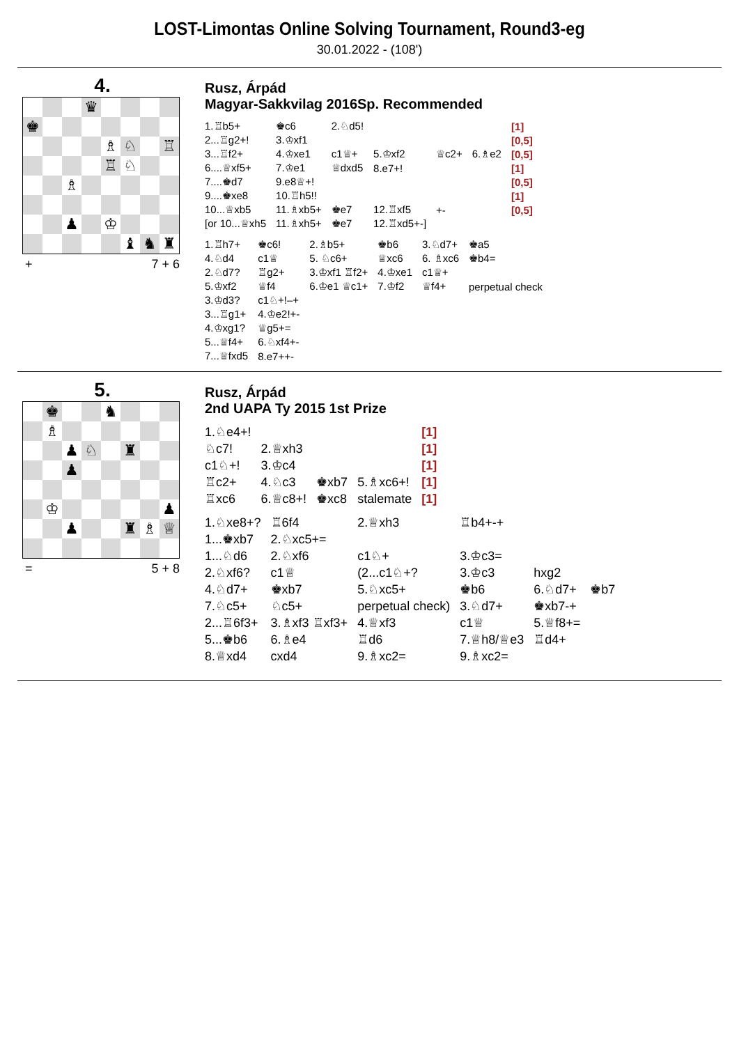LOST-Limontas Online Solving Tournament, Round3-eg
30.01.2022 - (108')
4.
| | | | ♛ | | | | |
| ♚ | | | | | | | |
| | | | | ♗ | ♘ | | ♖ |
| | | | | ♖ | ♘ | | |
| | | ♗ | | | | | |
| | | ♟ | | ♔ | | | |
| | | | | | ♝ | ♞ | ♜ |
+ 7 + 6
Rusz, Árpád
Magyar-Sakkvilag 2016Sp. Recommended
| 1.♖b5+ | ♚c6 | 2.♘d5! | | | | [1] |
| 2...♖g2+! | 3.♔xf1 | | | | | [0,5] |
| 3...♖f2+ | 4.♔xe1 | c1♕+ | 5.♔xf2 | ♕c2+ | 6.♗e2 | [0,5] |
| 6....♕xf5+ | 7.♔e1 | ♕dxd5 | 8.e7+! | | | [1] |
| 7....♚d7 | 9.e8♕+! | | | | | [0,5] |
| 9....♚xe8 | 10.♖h5!! | | | | | [1] |
| 10...♕xb5 | 11.♗xb5+ | ♚e7 | 12.♖xf5 | +- | | [0,5] |
| [or 10...♕xh5 | 11.♗xh5+ | ♚e7 | 12.♖xd5+-] | | | |
| 1.♖h7+ | ♚c6! | 2.♗b5+ | ♚b6 | 3.♘d7+ | ♚a5 |
| 4.♘d4 | c1♕ | 5. ♘c6+ | ♕xc6 | 6. ♗xc6 | ♚b4= |
| 2.♘d7? | ♖g2+ | 3.♔xf1 ♖f2+ | 4.♔xe1 | c1♕+ | |
| 5.♔xf2 | ♕f4 | 6.♔e1 ♕c1+ | 7.♔f2 | ♕f4+ | perpetual check |
| 3.♔d3? | c1♘+!–+ | | | | |
| 3...♖g1+ | 4.♔e2!+- | | | | |
| 4.♔xg1? | ♕g5+= | | | | |
| 5...♕f4+ | 6.♘xf4+- | | | | |
| 7...♕fxd5 | 8.e7++- | | | | |
5.
| | ♚ | | | ♞ | | | |
| | ♗ | | | | | | |
| | | ♟ | ♘ | | ♜ | | |
| | | ♟ | | | | | |
| | ♔ | | | | | | ♟ |
| | | ♟ | | | ♜ | ♗ | ♕ |
= 5 + 8
Rusz, Árpád
2nd UAPA Ty 2015 1st Prize
| 1.♘e4+! | | | | [1] |
| ♘c7! | 2.♕xh3 | | | [1] |
| c1♘+! | 3.♔c4 | | | [1] |
| ♖c2+ | 4.♘c3 | ♚xb7 | 5.♗xc6+! | [1] |
| ♖xc6 | 6.♕c8+! | ♚xc8 | stalemate | [1] |
| 1.♘xe8+? | ♖6f4 | 2.♕xh3 | ♖b4+-+ | | |
| 1...♚xb7 | 2.♘xc5+= | | | | |
| 1...♘d6 | 2.♘xf6 | c1♘+ | 3.♔c3= | | |
| 2.♘xf6? | c1♕ | (2...c1♘+? | 3.♔c3 | hxg2 | |
| 4.♘d7+ | ♚xb7 | 5.♘xc5+ | ♚b6 | 6.♘d7+ | ♚b7 |
| 7.♘c5+ | ♘c5+ | perpetual check) | 3.♘d7+ | ♚xb7-+ | |
| 2...♖6f3+ | 3.♗xf3 ♖xf3+ | 4.♕xf3 | c1♕ | 5.♕f8+= | |
| 5...♚b6 | 6.♗e4 | ♖d6 | 7.♕h8/♕e3 | ♖d4+ | |
| 8.♕xd4 | cxd4 | 9.♗xc2= | 9.♗xc2= | | |